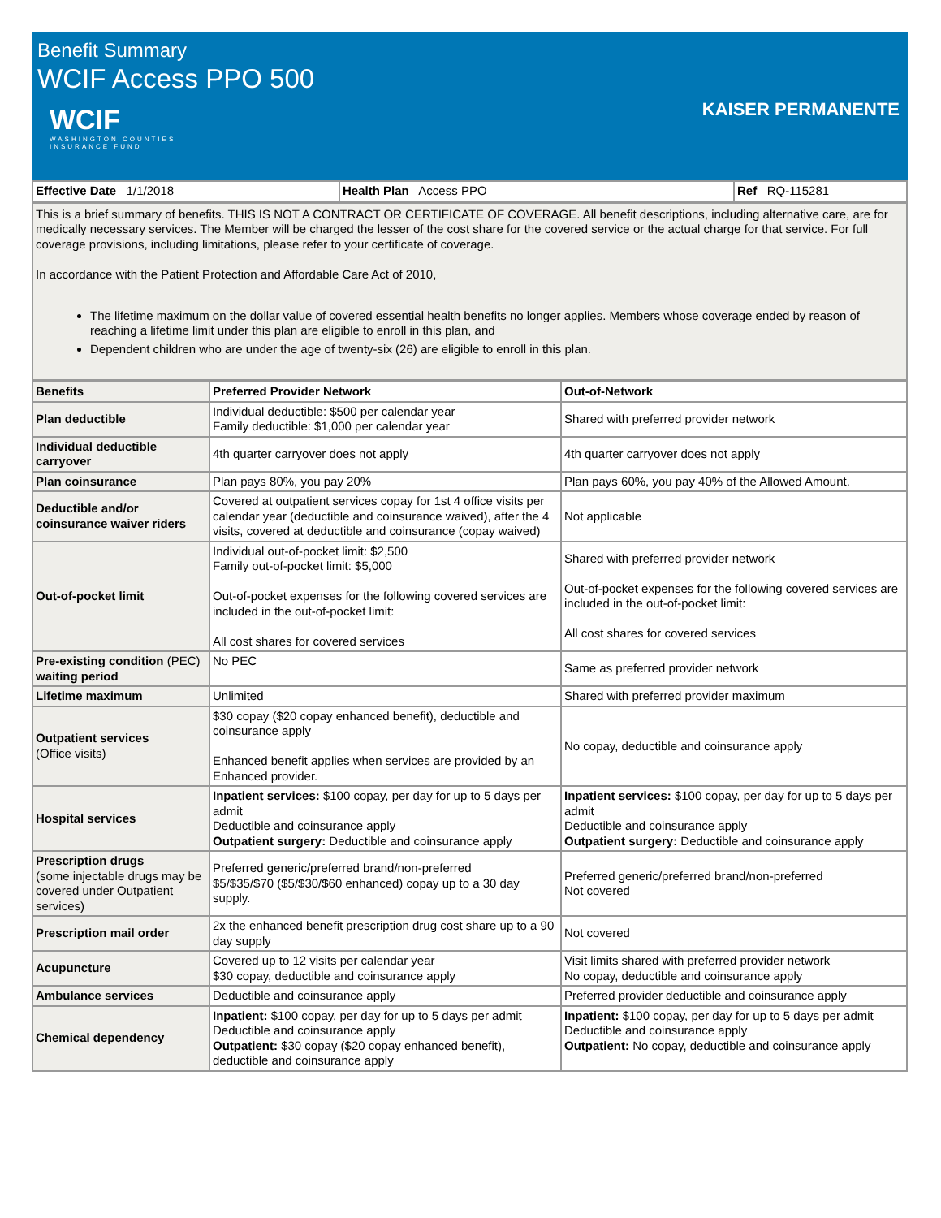Benefit Summary
WCIF Access PPO 500
WCIF
WASHINGTON COUNTIES
INSURANCE FUND
KAISER PERMANENTE
| Effective Date 1/1/2018 | Health Plan Access PPO | Ref RQ-115281 |
This is a brief summary of benefits. THIS IS NOT A CONTRACT OR CERTIFICATE OF COVERAGE. All benefit descriptions, including alternative care, are for medically necessary services. The Member will be charged the lesser of the cost share for the covered service or the actual charge for that service. For full coverage provisions, including limitations, please refer to your certificate of coverage.
In accordance with the Patient Protection and Affordable Care Act of 2010,
The lifetime maximum on the dollar value of covered essential health benefits no longer applies. Members whose coverage ended by reason of reaching a lifetime limit under this plan are eligible to enroll in this plan, and
Dependent children who are under the age of twenty-six (26) are eligible to enroll in this plan.
| Benefits | Preferred Provider Network | Out-of-Network |
| --- | --- | --- |
| Plan deductible | Individual deductible: $500 per calendar year Family deductible: $1,000 per calendar year | Shared with preferred provider network |
| Individual deductible carryover | 4th quarter carryover does not apply | 4th quarter carryover does not apply |
| Plan coinsurance | Plan pays 80%, you pay 20% | Plan pays 60%, you pay 40% of the Allowed Amount. |
| Deductible and/or coinsurance waiver riders | Covered at outpatient services copay for 1st 4 office visits per calendar year (deductible and coinsurance waived), after the 4 visits, covered at deductible and coinsurance (copay waived) | Not applicable |
| Out-of-pocket limit | Individual out-of-pocket limit: $2,500 Family out-of-pocket limit: $5,000 Out-of-pocket expenses for the following covered services are included in the out-of-pocket limit: All cost shares for covered services | Shared with preferred provider network Out-of-pocket expenses for the following covered services are included in the out-of-pocket limit: All cost shares for covered services |
| Pre-existing condition (PEC) waiting period | No PEC | Same as preferred provider network |
| Lifetime maximum | Unlimited | Shared with preferred provider maximum |
| Outpatient services (Office visits) | $30 copay ($20 copay enhanced benefit), deductible and coinsurance apply Enhanced benefit applies when services are provided by an Enhanced provider. | No copay, deductible and coinsurance apply |
| Hospital services | Inpatient services: $100 copay, per day for up to 5 days per admit Deductible and coinsurance apply Outpatient surgery: Deductible and coinsurance apply | Inpatient services: $100 copay, per day for up to 5 days per admit Deductible and coinsurance apply Outpatient surgery: Deductible and coinsurance apply |
| Prescription drugs (some injectable drugs may be covered under Outpatient services) | Preferred generic/preferred brand/non-preferred $5/$35/$70 ($5/$30/$60 enhanced) copay up to a 30 day supply. | Preferred generic/preferred brand/non-preferred Not covered |
| Prescription mail order | 2x the enhanced benefit prescription drug cost share up to a 90 day supply | Not covered |
| Acupuncture | Covered up to 12 visits per calendar year $30 copay, deductible and coinsurance apply | Visit limits shared with preferred provider network No copay, deductible and coinsurance apply |
| Ambulance services | Deductible and coinsurance apply | Preferred provider deductible and coinsurance apply |
| Chemical dependency | Inpatient: $100 copay, per day for up to 5 days per admit Deductible and coinsurance apply Outpatient: $30 copay ($20 copay enhanced benefit), deductible and coinsurance apply | Inpatient: $100 copay, per day for up to 5 days per admit Deductible and coinsurance apply Outpatient: No copay, deductible and coinsurance apply |